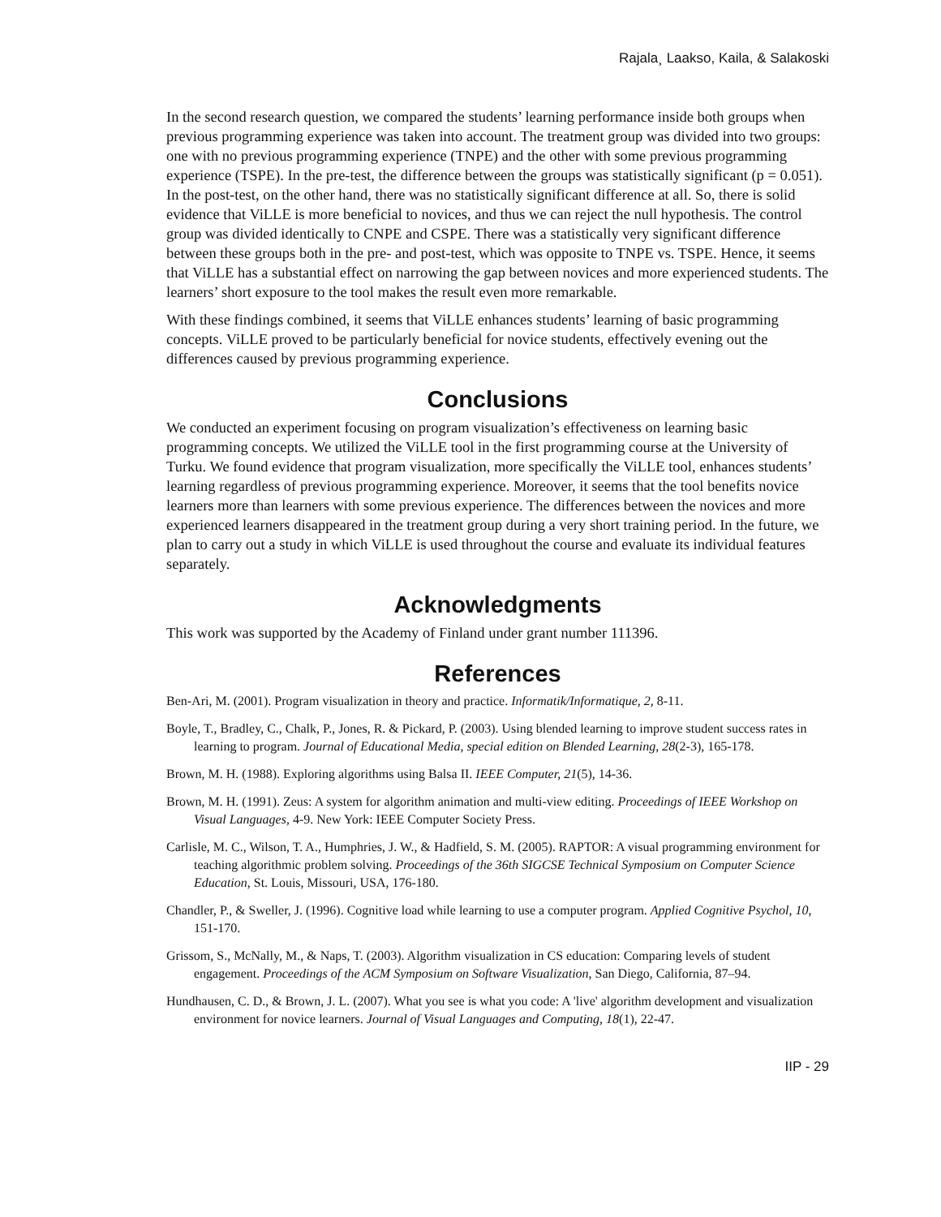Rajala¸ Laakso, Kaila, & Salakoski
In the second research question, we compared the students’ learning performance inside both groups when previous programming experience was taken into account. The treatment group was divided into two groups: one with no previous programming experience (TNPE) and the other with some previous programming experience (TSPE). In the pre-test, the difference between the groups was statistically significant (p = 0.051). In the post-test, on the other hand, there was no statistically significant difference at all. So, there is solid evidence that ViLLE is more beneficial to novices, and thus we can reject the null hypothesis. The control group was divided identically to CNPE and CSPE. There was a statistically very significant difference between these groups both in the pre- and post-test, which was opposite to TNPE vs. TSPE. Hence, it seems that ViLLE has a substantial effect on narrowing the gap between novices and more experienced students. The learners’ short exposure to the tool makes the result even more remarkable.
With these findings combined, it seems that ViLLE enhances students’ learning of basic programming concepts. ViLLE proved to be particularly beneficial for novice students, effectively evening out the differences caused by previous programming experience.
Conclusions
We conducted an experiment focusing on program visualization’s effectiveness on learning basic programming concepts. We utilized the ViLLE tool in the first programming course at the University of Turku. We found evidence that program visualization, more specifically the ViLLE tool, enhances students’ learning regardless of previous programming experience. Moreover, it seems that the tool benefits novice learners more than learners with some previous experience. The differences between the novices and more experienced learners disappeared in the treatment group during a very short training period. In the future, we plan to carry out a study in which ViLLE is used throughout the course and evaluate its individual features separately.
Acknowledgments
This work was supported by the Academy of Finland under grant number 111396.
References
Ben-Ari, M. (2001). Program visualization in theory and practice. Informatik/Informatique, 2, 8-11.
Boyle, T., Bradley, C., Chalk, P., Jones, R. & Pickard, P. (2003). Using blended learning to improve student success rates in learning to program. Journal of Educational Media, special edition on Blended Learning, 28(2-3), 165-178.
Brown, M. H. (1988). Exploring algorithms using Balsa II. IEEE Computer, 21(5), 14-36.
Brown, M. H. (1991). Zeus: A system for algorithm animation and multi-view editing. Proceedings of IEEE Workshop on Visual Languages, 4-9. New York: IEEE Computer Society Press.
Carlisle, M. C., Wilson, T. A., Humphries, J. W., & Hadfield, S. M. (2005). RAPTOR: A visual programming environment for teaching algorithmic problem solving. Proceedings of the 36th SIGCSE Technical Symposium on Computer Science Education, St. Louis, Missouri, USA, 176-180.
Chandler, P., & Sweller, J. (1996). Cognitive load while learning to use a computer program. Applied Cognitive Psychol, 10, 151-170.
Grissom, S., McNally, M., & Naps, T. (2003). Algorithm visualization in CS education: Comparing levels of student engagement. Proceedings of the ACM Symposium on Software Visualization, San Diego, California, 87–94.
Hundhausen, C. D., & Brown, J. L. (2007). What you see is what you code: A 'live' algorithm development and visualization environment for novice learners. Journal of Visual Languages and Computing, 18(1), 22-47.
IIP - 29